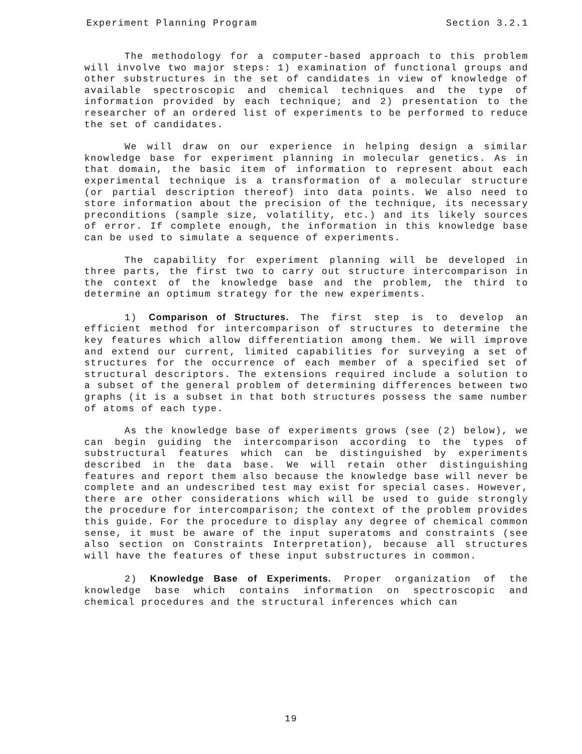Experiment Planning Program Section 3.2.1
The methodology for a computer-based approach to this problem will involve two major steps: 1) examination of functional groups and other substructures in the set of candidates in view of knowledge of available spectroscopic and chemical techniques and the type of information provided by each technique; and 2) presentation to the researcher of an ordered list of experiments to be performed to reduce the set of candidates.
We will draw on our experience in helping design a similar knowledge base for experiment planning in molecular genetics. As in that domain, the basic item of information to represent about each experimental technique is a transformation of a molecular structure (or partial description thereof) into data points. We also need to store information about the precision of the technique, its necessary preconditions (sample size, volatility, etc.) and its likely sources of error. If complete enough, the information in this knowledge base can be used to simulate a sequence of experiments.
The capability for experiment planning will be developed in three parts, the first two to carry out structure intercomparison in the context of the knowledge base and the problem, the third to determine an optimum strategy for the new experiments.
1) Comparison of Structures. The first step is to develop an efficient method for intercomparison of structures to determine the key features which allow differentiation among them. We will improve and extend our current, limited capabilities for surveying a set of structures for the occurrence of each member of a specified set of structural descriptors. The extensions required include a solution to a subset of the general problem of determining differences between two graphs (it is a subset in that both structures possess the same number of atoms of each type.
As the knowledge base of experiments grows (see (2) below), we can begin guiding the intercomparison according to the types of substructural features which can be distinguished by experiments described in the data base. We will retain other distinguishing features and report them also because the knowledge base will never be complete and an undescribed test may exist for special cases. However, there are other considerations which will be used to guide strongly the procedure for intercomparison; the context of the problem provides this guide. For the procedure to display any degree of chemical common sense, it must be aware of the input superatoms and constraints (see also section on Constraints Interpretation), because all structures will have the features of these input substructures in common.
2) Knowledge Base of Experiments. Proper organization of the knowledge base which contains information on spectroscopic and chemical procedures and the structural inferences which can
19